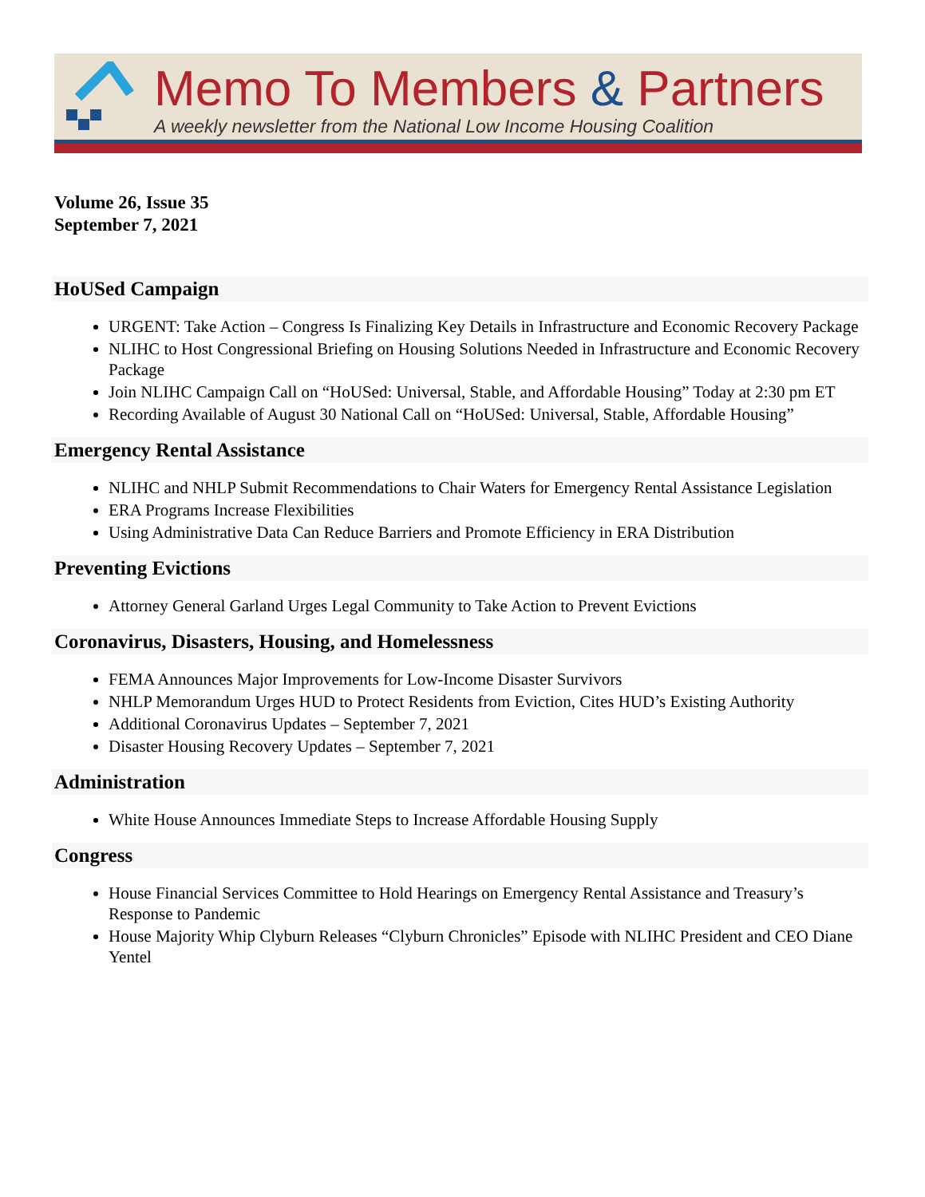Memo To Members & Partners
A weekly newsletter from the National Low Income Housing Coalition
Volume 26, Issue 35
September 7, 2021
HoUSed Campaign
URGENT: Take Action – Congress Is Finalizing Key Details in Infrastructure and Economic Recovery Package
NLIHC to Host Congressional Briefing on Housing Solutions Needed in Infrastructure and Economic Recovery Package
Join NLIHC Campaign Call on “HoUSed: Universal, Stable, and Affordable Housing” Today at 2:30 pm ET
Recording Available of August 30 National Call on “HoUSed: Universal, Stable, Affordable Housing”
Emergency Rental Assistance
NLIHC and NHLP Submit Recommendations to Chair Waters for Emergency Rental Assistance Legislation
ERA Programs Increase Flexibilities
Using Administrative Data Can Reduce Barriers and Promote Efficiency in ERA Distribution
Preventing Evictions
Attorney General Garland Urges Legal Community to Take Action to Prevent Evictions
Coronavirus, Disasters, Housing, and Homelessness
FEMA Announces Major Improvements for Low-Income Disaster Survivors
NHLP Memorandum Urges HUD to Protect Residents from Eviction, Cites HUD’s Existing Authority
Additional Coronavirus Updates – September 7, 2021
Disaster Housing Recovery Updates – September 7, 2021
Administration
White House Announces Immediate Steps to Increase Affordable Housing Supply
Congress
House Financial Services Committee to Hold Hearings on Emergency Rental Assistance and Treasury’s Response to Pandemic
House Majority Whip Clyburn Releases “Clyburn Chronicles” Episode with NLIHC President and CEO Diane Yentel